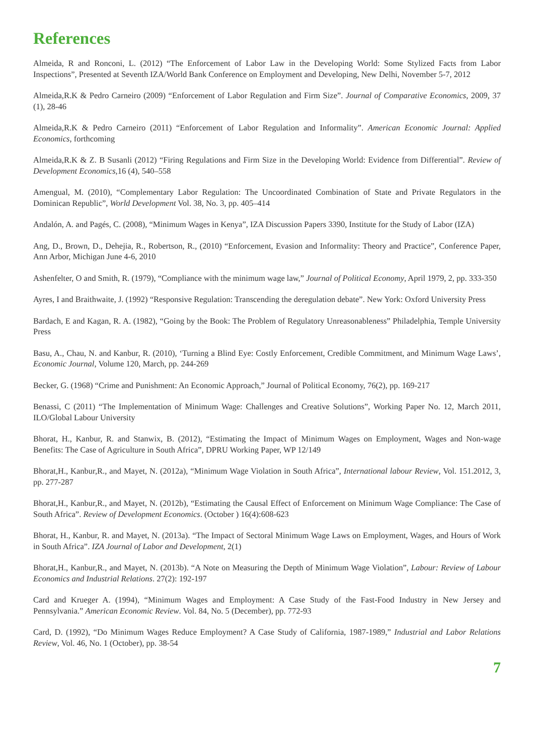References
Almeida, R and Ronconi, L. (2012) “The Enforcement of Labor Law in the Developing World: Some Stylized Facts from Labor Inspections”, Presented at Seventh IZA/World Bank Conference on Employment and Developing, New Delhi, November 5-7, 2012
Almeida,R.K & Pedro Carneiro (2009) “Enforcement of Labor Regulation and Firm Size”. Journal of Comparative Economics, 2009, 37 (1), 28-46
Almeida,R.K & Pedro Carneiro (2011) “Enforcement of Labor Regulation and Informality”. American Economic Journal: Applied Economics, forthcoming
Almeida,R.K & Z. B Susanli (2012) “Firing Regulations and Firm Size in the Developing World: Evidence from Differential”. Review of Development Economics,16 (4), 540–558
Amengual, M. (2010), “Complementary Labor Regulation: The Uncoordinated Combination of State and Private Regulators in the Dominican Republic”, World Development Vol. 38, No. 3, pp. 405–414
Andalón, A. and Pagés, C. (2008), “Minimum Wages in Kenya”, IZA Discussion Papers 3390, Institute for the Study of Labor (IZA)
Ang, D., Brown, D., Dehejia, R., Robertson, R., (2010) “Enforcement, Evasion and Informality: Theory and Practice”, Conference Paper, Ann Arbor, Michigan June 4-6, 2010
Ashenfelter, O and Smith, R. (1979), “Compliance with the minimum wage law,” Journal of Political Economy, April 1979, 2, pp. 333-350
Ayres, I and Braithwaite, J. (1992) “Responsive Regulation: Transcending the deregulation debate”. New York: Oxford University Press
Bardach, E and Kagan, R. A. (1982), “Going by the Book: The Problem of Regulatory Unreasonableness” Philadelphia, Temple University Press
Basu, A., Chau, N. and Kanbur, R. (2010), ‘Turning a Blind Eye: Costly Enforcement, Credible Commitment, and Minimum Wage Laws’, Economic Journal, Volume 120, March, pp. 244-269
Becker, G. (1968) “Crime and Punishment: An Economic Approach,” Journal of Political Economy, 76(2), pp. 169-217
Benassi, C (2011) “The Implementation of Minimum Wage: Challenges and Creative Solutions”, Working Paper No. 12, March 2011, ILO/Global Labour University
Bhorat, H., Kanbur, R. and Stanwix, B. (2012), “Estimating the Impact of Minimum Wages on Employment, Wages and Non-wage Benefits: The Case of Agriculture in South Africa”, DPRU Working Paper, WP 12/149
Bhorat,H., Kanbur,R., and Mayet, N. (2012a), “Minimum Wage Violation in South Africa”, International labour Review, Vol. 151.2012, 3, pp. 277-287
Bhorat,H., Kanbur,R., and Mayet, N. (2012b), “Estimating the Causal Effect of Enforcement on Minimum Wage Compliance: The Case of South Africa”. Review of Development Economics. (October ) 16(4):608-623
Bhorat, H., Kanbur, R. and Mayet, N. (2013a). “The Impact of Sectoral Minimum Wage Laws on Employment, Wages, and Hours of Work in South Africa”. IZA Journal of Labor and Development, 2(1)
Bhorat,H., Kanbur,R., and Mayet, N. (2013b). “A Note on Measuring the Depth of Minimum Wage Violation”, Labour: Review of Labour Economics and Industrial Relations. 27(2): 192-197
Card and Krueger A. (1994), “Minimum Wages and Employment: A Case Study of the Fast-Food Industry in New Jersey and Pennsylvania.” American Economic Review. Vol. 84, No. 5 (December), pp. 772-93
Card, D. (1992), “Do Minimum Wages Reduce Employment? A Case Study of California, 1987-1989,” Industrial and Labor Relations Review, Vol. 46, No. 1 (October), pp. 38-54
7